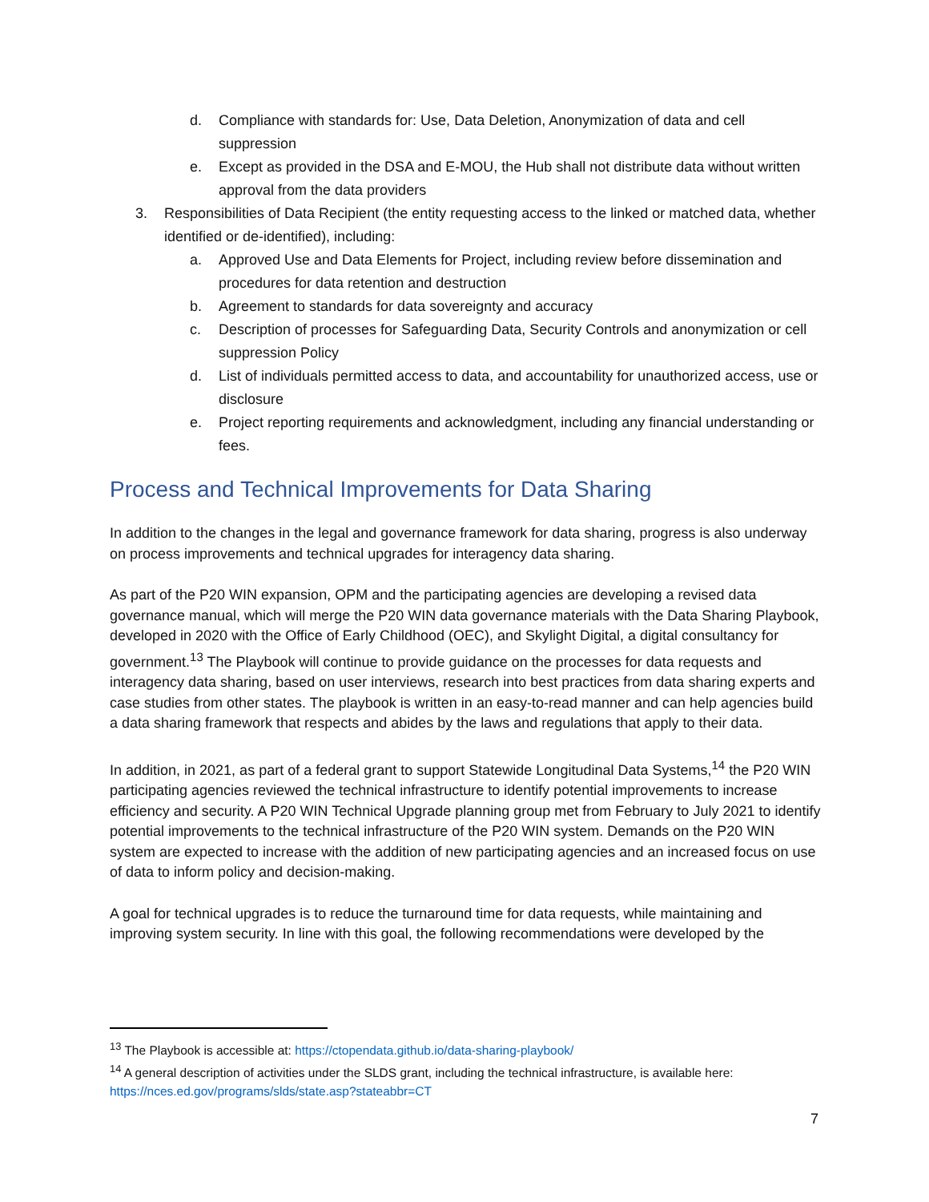d. Compliance with standards for: Use, Data Deletion, Anonymization of data and cell suppression
e. Except as provided in the DSA and E-MOU, the Hub shall not distribute data without written approval from the data providers
3. Responsibilities of Data Recipient (the entity requesting access to the linked or matched data, whether identified or de-identified), including:
a. Approved Use and Data Elements for Project, including review before dissemination and procedures for data retention and destruction
b. Agreement to standards for data sovereignty and accuracy
c. Description of processes for Safeguarding Data, Security Controls and anonymization or cell suppression Policy
d. List of individuals permitted access to data, and accountability for unauthorized access, use or disclosure
e. Project reporting requirements and acknowledgment, including any financial understanding or fees.
Process and Technical Improvements for Data Sharing
In addition to the changes in the legal and governance framework for data sharing, progress is also underway on process improvements and technical upgrades for interagency data sharing.
As part of the P20 WIN expansion, OPM and the participating agencies are developing a revised data governance manual, which will merge the P20 WIN data governance materials with the Data Sharing Playbook, developed in 2020 with the Office of Early Childhood (OEC), and Skylight Digital, a digital consultancy for government.<sup>13</sup> The Playbook will continue to provide guidance on the processes for data requests and interagency data sharing, based on user interviews, research into best practices from data sharing experts and case studies from other states. The playbook is written in an easy-to-read manner and can help agencies build a data sharing framework that respects and abides by the laws and regulations that apply to their data.
In addition, in 2021, as part of a federal grant to support Statewide Longitudinal Data Systems,<sup>14</sup> the P20 WIN participating agencies reviewed the technical infrastructure to identify potential improvements to increase efficiency and security. A P20 WIN Technical Upgrade planning group met from February to July 2021 to identify potential improvements to the technical infrastructure of the P20 WIN system. Demands on the P20 WIN system are expected to increase with the addition of new participating agencies and an increased focus on use of data to inform policy and decision-making.
A goal for technical upgrades is to reduce the turnaround time for data requests, while maintaining and improving system security. In line with this goal, the following recommendations were developed by the
<sup>13</sup> The Playbook is accessible at: https://ctopendata.github.io/data-sharing-playbook/
<sup>14</sup> A general description of activities under the SLDS grant, including the technical infrastructure, is available here: https://nces.ed.gov/programs/slds/state.asp?stateabbr=CT
7